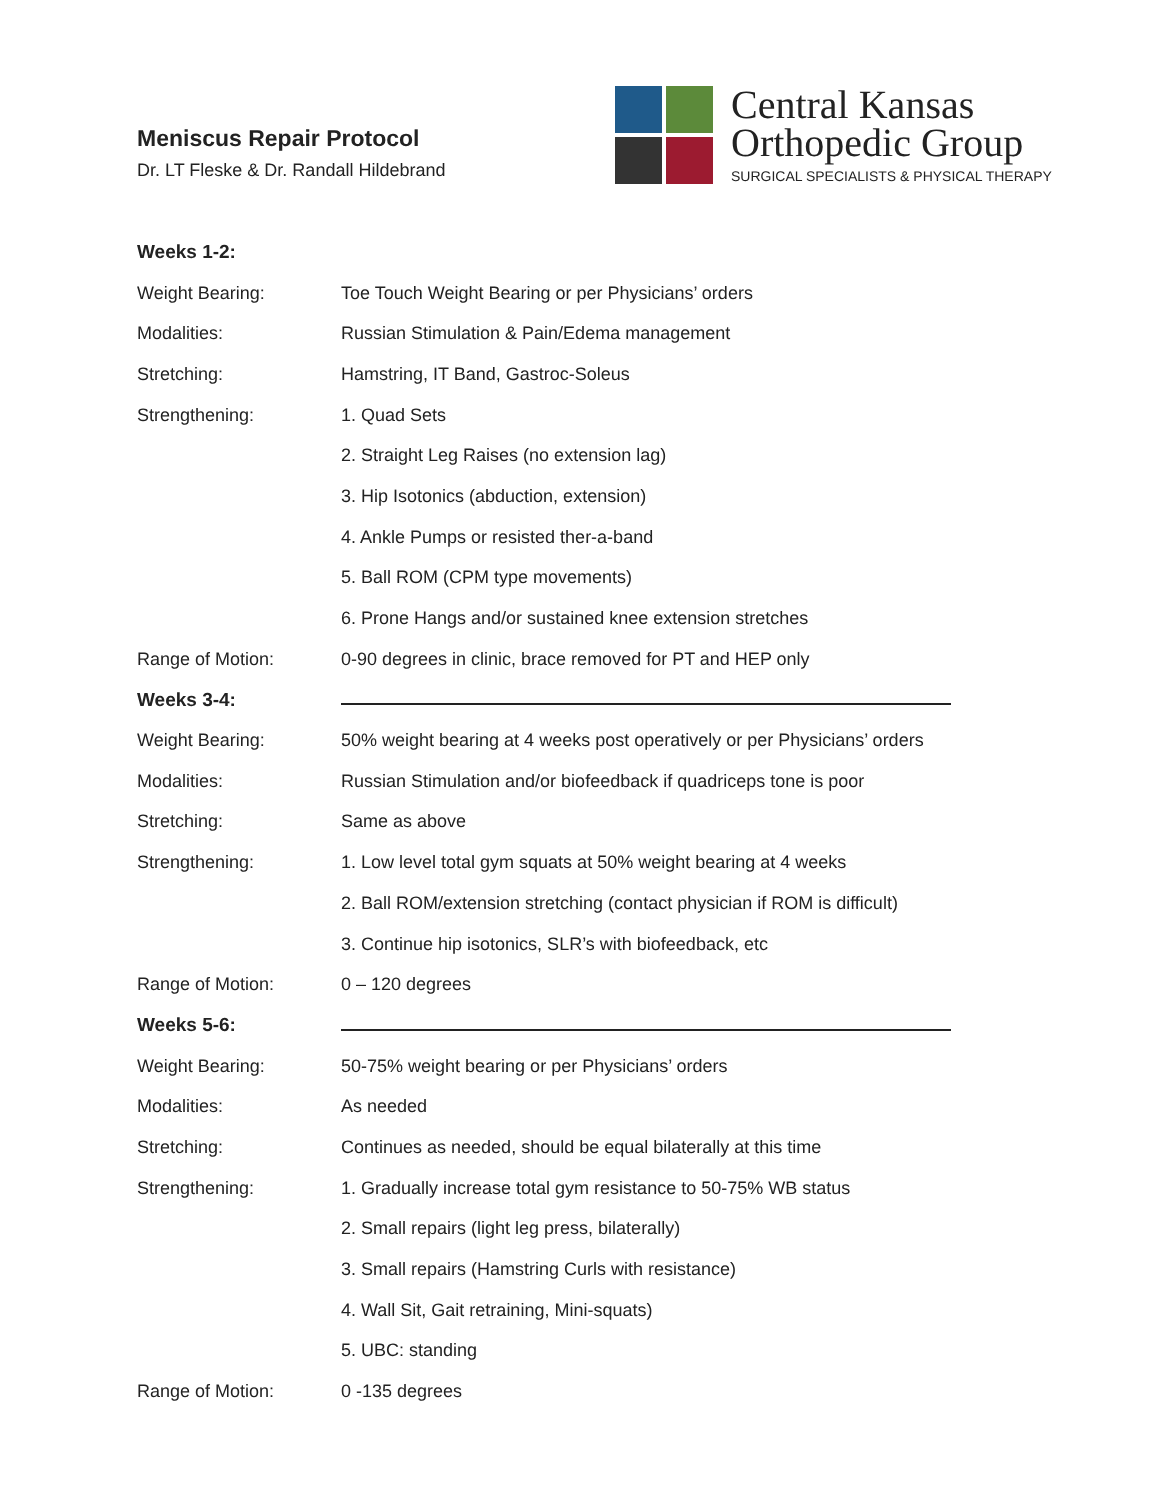Meniscus Repair Protocol
Dr. LT Fleske & Dr. Randall Hildebrand
Central Kansas
Orthopedic Group
SURGICAL SPECIALISTS & PHYSICAL THERAPY
| Weeks 1-2: | |
| Weight Bearing: | Toe Touch Weight Bearing or per Physicians’ orders |
| Modalities: | Russian Stimulation & Pain/Edema management |
| Stretching: | Hamstring, IT Band, Gastroc-Soleus |
| Strengthening: | 1. Quad Sets |
| | 2. Straight Leg Raises (no extension lag) |
| | 3. Hip Isotonics (abduction, extension) |
| | 4. Ankle Pumps or resisted ther-a-band |
| | 5. Ball ROM (CPM type movements) |
| | 6. Prone Hangs and/or sustained knee extension stretches |
| Range of Motion: | 0-90 degrees in clinic, brace removed for PT and HEP only |
| Weeks 3-4: | |
| Weight Bearing: | 50% weight bearing at 4 weeks post operatively or per Physicians’ orders |
| Modalities: | Russian Stimulation and/or biofeedback if quadriceps tone is poor |
| Stretching: | Same as above |
| Strengthening: | 1. Low level total gym squats at 50% weight bearing at 4 weeks |
| | 2. Ball ROM/extension stretching (contact physician if ROM is difficult) |
| | 3. Continue hip isotonics, SLR’s with biofeedback, etc |
| Range of Motion: | 0 – 120 degrees |
| Weeks 5-6: | |
| Weight Bearing: | 50-75% weight bearing or per Physicians’ orders |
| Modalities: | As needed |
| Stretching: | Continues as needed, should be equal bilaterally at this time |
| Strengthening: | 1. Gradually increase total gym resistance to 50-75% WB status |
| | 2. Small repairs (light leg press, bilaterally) |
| | 3. Small repairs (Hamstring Curls with resistance) |
| | 4. Wall Sit, Gait retraining, Mini-squats) |
| | 5. UBC: standing |
| Range of Motion: | 0 -135 degrees |